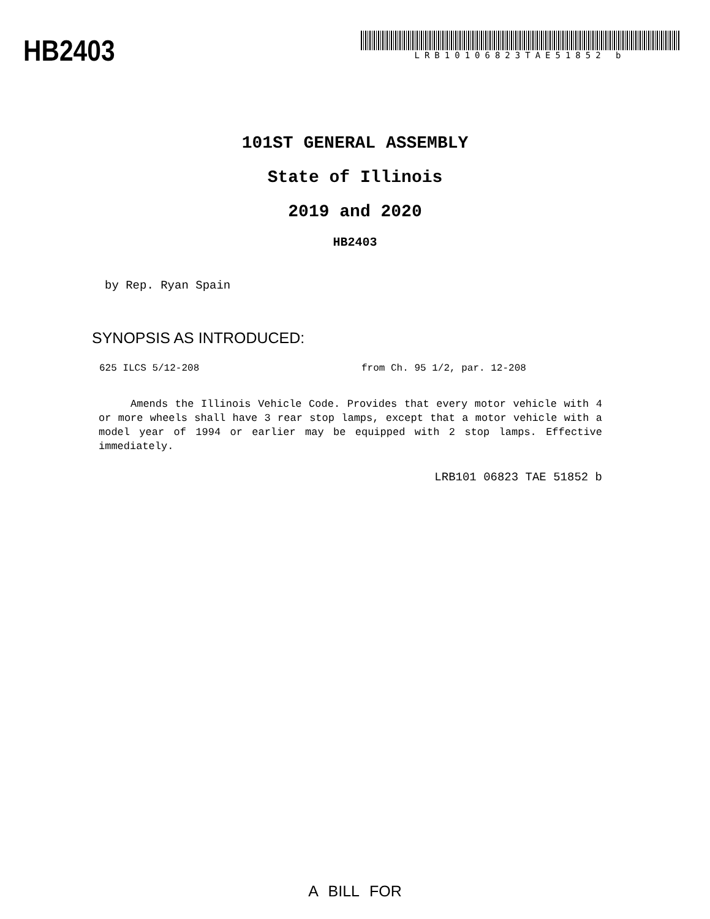HB2403
LRB10106823TAE51852 b
101ST GENERAL ASSEMBLY
State of Illinois
2019 and 2020
HB2403
by Rep. Ryan Spain
SYNOPSIS AS INTRODUCED:
625 ILCS 5/12-208 from Ch. 95 1/2, par. 12-208
Amends the Illinois Vehicle Code. Provides that every motor vehicle with 4 or more wheels shall have 3 rear stop lamps, except that a motor vehicle with a model year of 1994 or earlier may be equipped with 2 stop lamps. Effective immediately.
LRB101 06823 TAE 51852 b
A BILL FOR